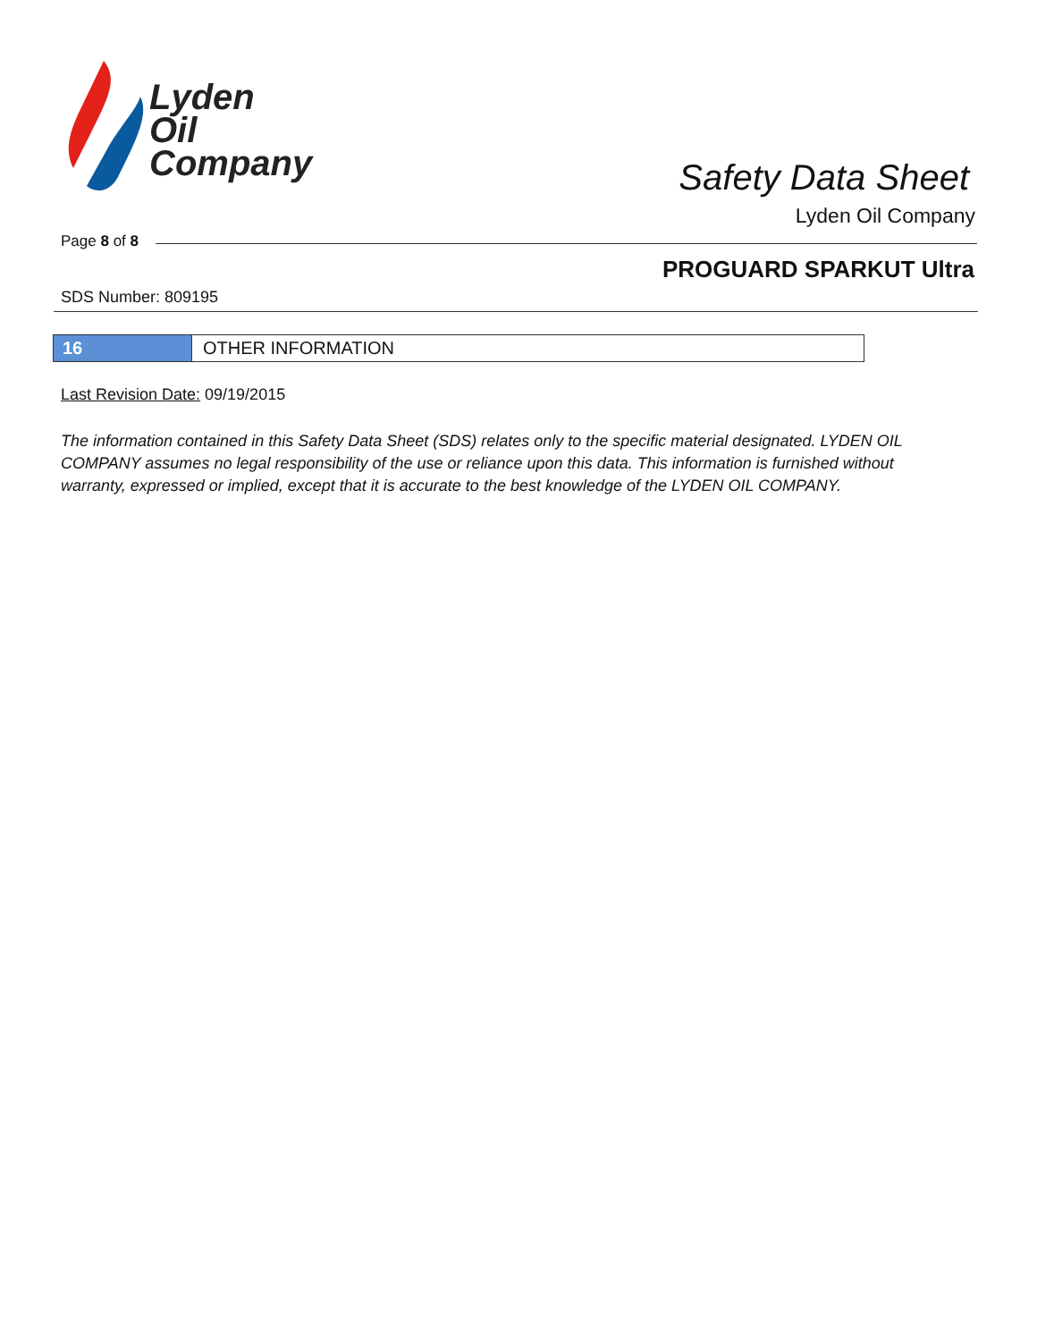Lyden
Oil
Company
Safety Data Sheet
Lyden Oil Company
Page 8 of 8
PROGUARD SPARKUT Ultra
SDS Number: 809195
16 OTHER INFORMATION
Last Revision Date: 09/19/2015
The information contained in this Safety Data Sheet (SDS) relates only to the specific material designated. LYDEN OIL COMPANY assumes no legal responsibility of the use or reliance upon this data. This information is furnished without warranty, expressed or implied, except that it is accurate to the best knowledge of the LYDEN OIL COMPANY.